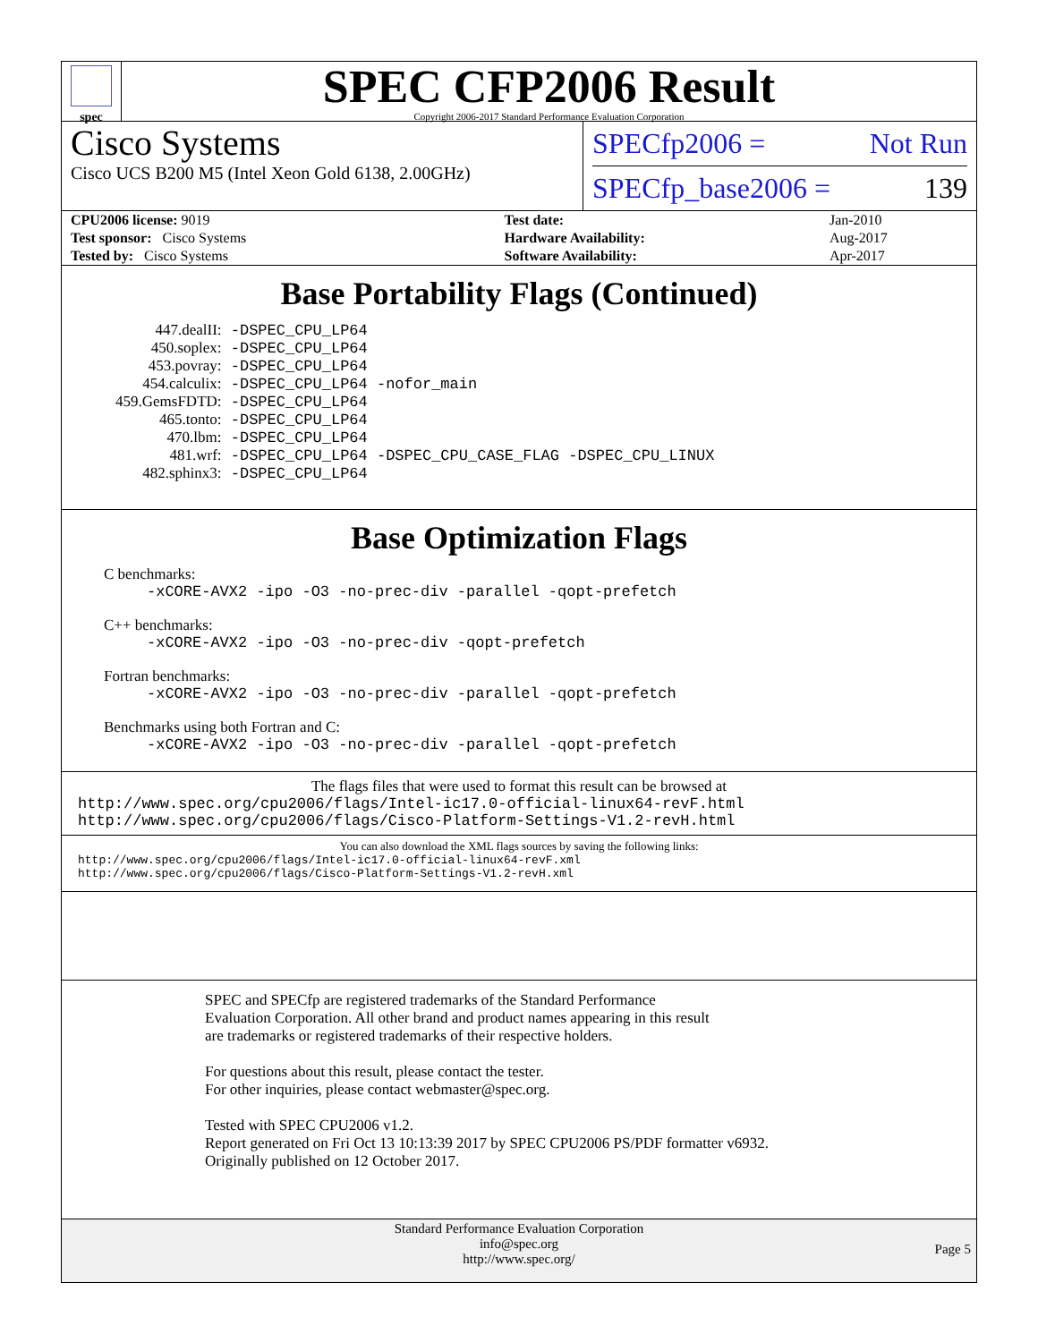spec
SPEC CFP2006 Result
Copyright 2006-2017 Standard Performance Evaluation Corporation
Cisco Systems
Cisco UCS B200 M5 (Intel Xeon Gold 6138, 2.00GHz)
SPECfp2006 = Not Run
SPECfp_base2006 = 139
| CPU2006 license: 9019 | | Test date: | Jan-2010 |
| Test sponsor: Cisco Systems | | Hardware Availability: | Aug-2017 |
| Tested by: Cisco Systems | | Software Availability: | Apr-2017 |
Base Portability Flags (Continued)
| 447.dealII: | -DSPEC_CPU_LP64 |
| 450.soplex: | -DSPEC_CPU_LP64 |
| 453.povray: | -DSPEC_CPU_LP64 |
| 454.calculix: | -DSPEC_CPU_LP64 -nofor_main |
| 459.GemsFDTD: | -DSPEC_CPU_LP64 |
| 465.tonto: | -DSPEC_CPU_LP64 |
| 470.lbm: | -DSPEC_CPU_LP64 |
| 481.wrf: | -DSPEC_CPU_LP64 -DSPEC_CPU_CASE_FLAG -DSPEC_CPU_LINUX |
| 482.sphinx3: | -DSPEC_CPU_LP64 |
Base Optimization Flags
C benchmarks:
-xCORE-AVX2 -ipo -O3 -no-prec-div -parallel -qopt-prefetch
C++ benchmarks:
-xCORE-AVX2 -ipo -O3 -no-prec-div -qopt-prefetch
Fortran benchmarks:
-xCORE-AVX2 -ipo -O3 -no-prec-div -parallel -qopt-prefetch
Benchmarks using both Fortran and C:
-xCORE-AVX2 -ipo -O3 -no-prec-div -parallel -qopt-prefetch
The flags files that were used to format this result can be browsed at
http://www.spec.org/cpu2006/flags/Intel-ic17.0-official-linux64-revF.html
http://www.spec.org/cpu2006/flags/Cisco-Platform-Settings-V1.2-revH.html
You can also download the XML flags sources by saving the following links:
http://www.spec.org/cpu2006/flags/Intel-ic17.0-official-linux64-revF.xml
http://www.spec.org/cpu2006/flags/Cisco-Platform-Settings-V1.2-revH.xml
SPEC and SPECfp are registered trademarks of the Standard Performance Evaluation Corporation. All other brand and product names appearing in this result are trademarks or registered trademarks of their respective holders.
For questions about this result, please contact the tester.
For other inquiries, please contact webmaster@spec.org.
Tested with SPEC CPU2006 v1.2.
Report generated on Fri Oct 13 10:13:39 2017 by SPEC CPU2006 PS/PDF formatter v6932.
Originally published on 12 October 2017.
Standard Performance Evaluation Corporation
info@spec.org
http://www.spec.org/
Page 5